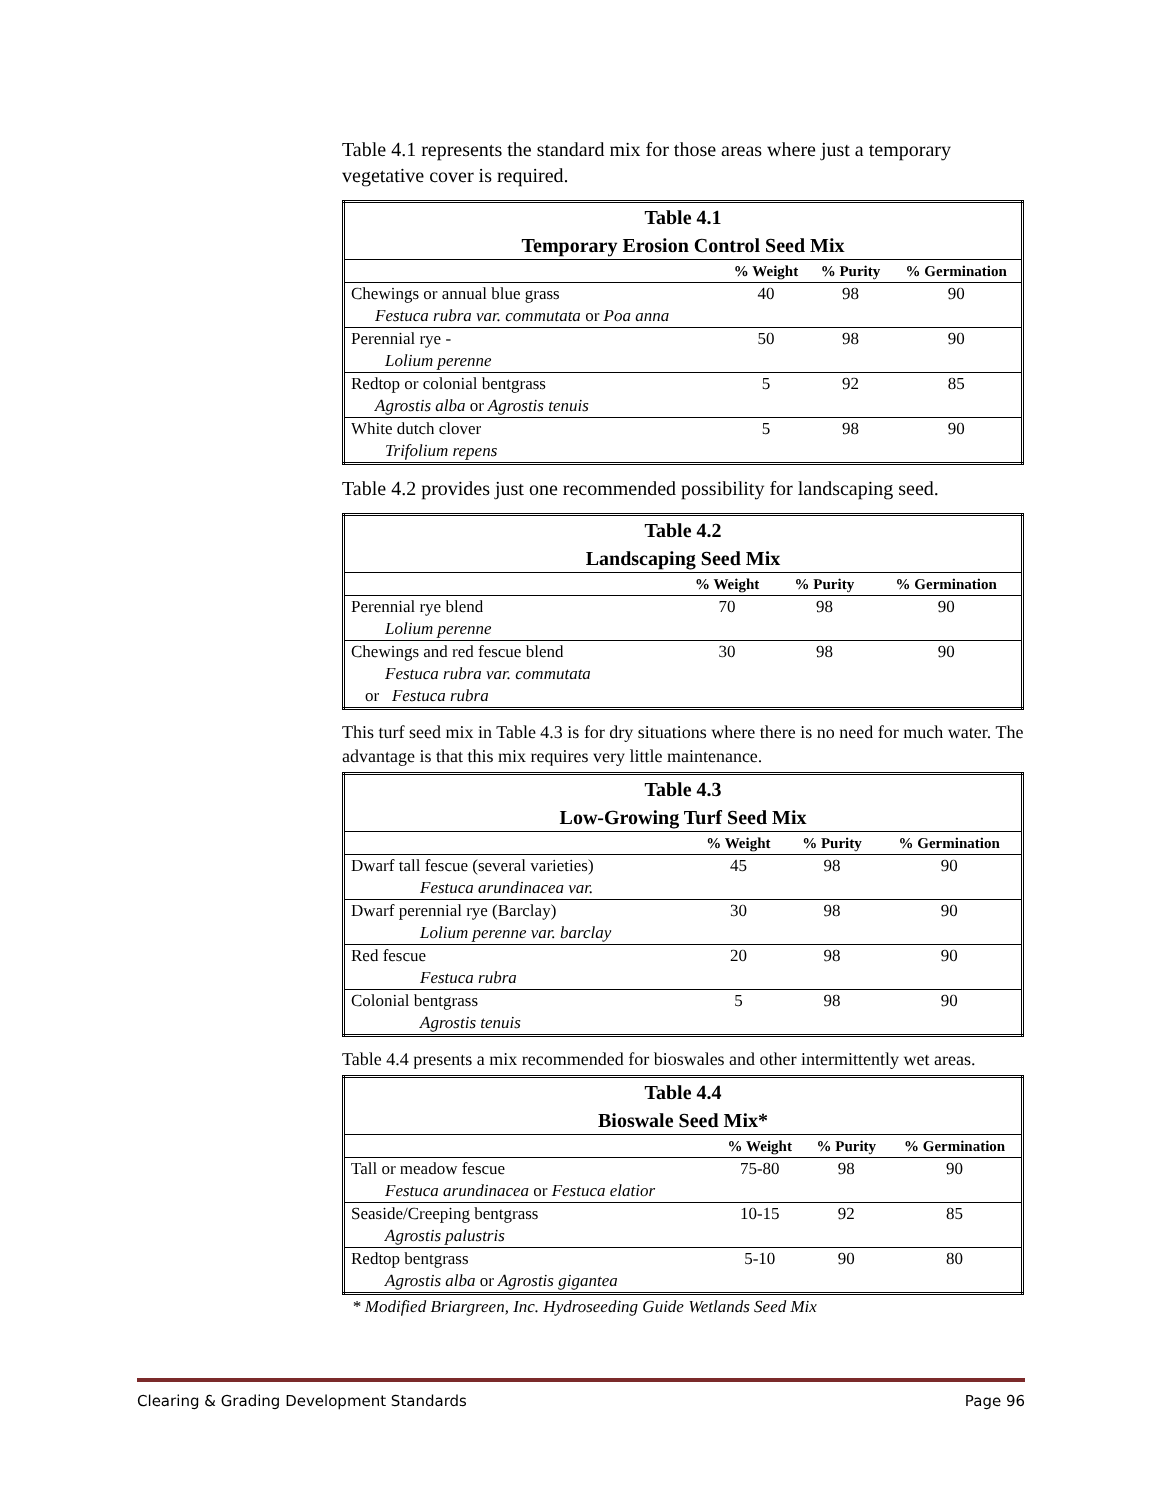Table 4.1 represents the standard mix for those areas where just a temporary vegetative cover is required.
| Table 4.1 Temporary Erosion Control Seed Mix | | | |
| --- | --- | --- | --- |
| | % Weight | % Purity | % Germination |
| Chewings or annual blue grass | 40 | 98 | 90 |
| Festuca rubra var. commutata or Poa anna | | | |
| Perennial rye - | 50 | 98 | 90 |
| Lolium perenne | | | |
| Redtop or colonial bentgrass | 5 | 92 | 85 |
| Agrostis alba or Agrostis tenuis | | | |
| White dutch clover | 5 | 98 | 90 |
| Trifolium repens | | | |
Table 4.2 provides just one recommended possibility for landscaping seed.
| Table 4.2 Landscaping Seed Mix | | | |
| --- | --- | --- | --- |
| | % Weight | % Purity | % Germination |
| Perennial rye blend | 70 | 98 | 90 |
| Lolium perenne | | | |
| Chewings and red fescue blend | 30 | 98 | 90 |
| Festuca rubra var. commutata | | | |
| or Festuca rubra | | | |
This turf seed mix in Table 4.3 is for dry situations where there is no need for much water. The advantage is that this mix requires very little maintenance.
| Table 4.3 Low-Growing Turf Seed Mix | | | |
| --- | --- | --- | --- |
| | % Weight | % Purity | % Germination |
| Dwarf tall fescue (several varieties) | 45 | 98 | 90 |
| Festuca arundinacea var. | | | |
| Dwarf perennial rye (Barclay) | 30 | 98 | 90 |
| Lolium perenne var. barclay | | | |
| Red fescue | 20 | 98 | 90 |
| Festuca rubra | | | |
| Colonial bentgrass | 5 | 98 | 90 |
| Agrostis tenuis | | | |
Table 4.4 presents a mix recommended for bioswales and other intermittently wet areas.
| Table 4.4 Bioswale Seed Mix* | | | |
| --- | --- | --- | --- |
| | % Weight | % Purity | % Germination |
| Tall or meadow fescue | 75-80 | 98 | 90 |
| Festuca arundinacea or Festuca elatior | | | |
| Seaside/Creeping bentgrass | 10-15 | 92 | 85 |
| Agrostis palustris | | | |
| Redtop bentgrass | 5-10 | 90 | 80 |
| Agrostis alba or Agrostis gigantea | | | |
* Modified Briargreen, Inc. Hydroseeding Guide Wetlands Seed Mix
Clearing & Grading Development Standards Page 96